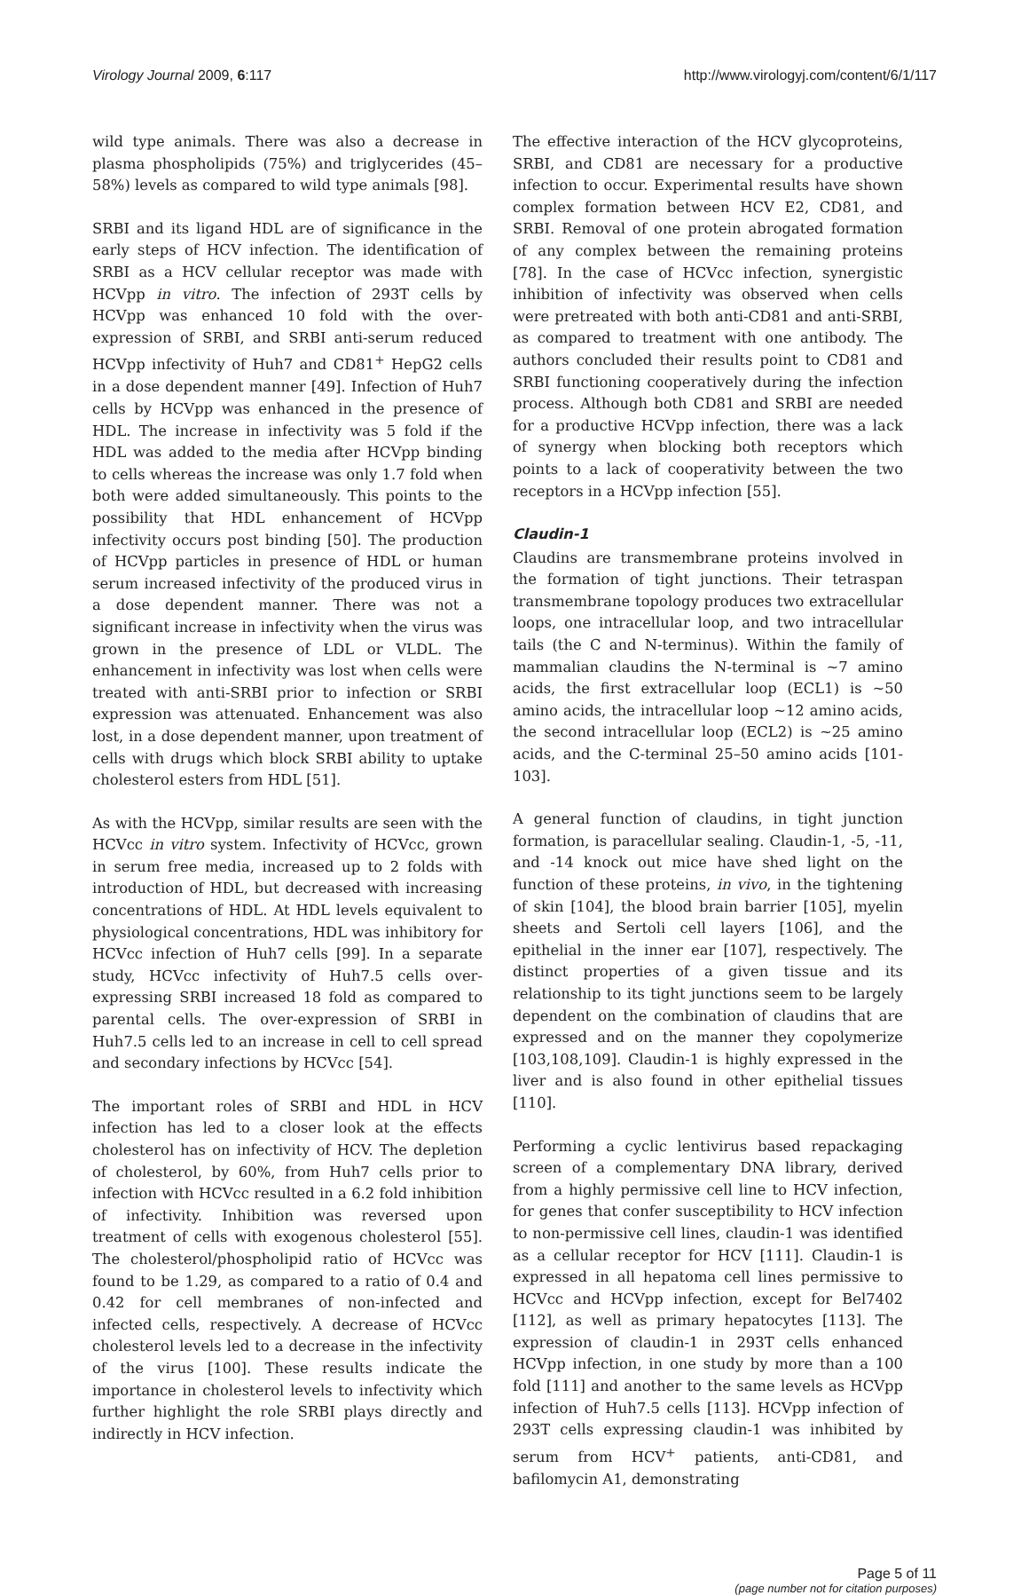Virology Journal 2009, 6:117 http://www.virologyj.com/content/6/1/117
wild type animals. There was also a decrease in plasma phospholipids (75%) and triglycerides (45–58%) levels as compared to wild type animals [98].
SRBI and its ligand HDL are of significance in the early steps of HCV infection. The identification of SRBI as a HCV cellular receptor was made with HCVpp in vitro. The infection of 293T cells by HCVpp was enhanced 10 fold with the over-expression of SRBI, and SRBI anti-serum reduced HCVpp infectivity of Huh7 and CD81<sup>+</sup> HepG2 cells in a dose dependent manner [49]. Infection of Huh7 cells by HCVpp was enhanced in the presence of HDL. The increase in infectivity was 5 fold if the HDL was added to the media after HCVpp binding to cells whereas the increase was only 1.7 fold when both were added simultaneously. This points to the possibility that HDL enhancement of HCVpp infectivity occurs post binding [50]. The production of HCVpp particles in presence of HDL or human serum increased infectivity of the produced virus in a dose dependent manner. There was not a significant increase in infectivity when the virus was grown in the presence of LDL or VLDL. The enhancement in infectivity was lost when cells were treated with anti-SRBI prior to infection or SRBI expression was attenuated. Enhancement was also lost, in a dose dependent manner, upon treatment of cells with drugs which block SRBI ability to uptake cholesterol esters from HDL [51].
As with the HCVpp, similar results are seen with the HCVcc in vitro system. Infectivity of HCVcc, grown in serum free media, increased up to 2 folds with introduction of HDL, but decreased with increasing concentrations of HDL. At HDL levels equivalent to physiological concentrations, HDL was inhibitory for HCVcc infection of Huh7 cells [99]. In a separate study, HCVcc infectivity of Huh7.5 cells over-expressing SRBI increased 18 fold as compared to parental cells. The over-expression of SRBI in Huh7.5 cells led to an increase in cell to cell spread and secondary infections by HCVcc [54].
The important roles of SRBI and HDL in HCV infection has led to a closer look at the effects cholesterol has on infectivity of HCV. The depletion of cholesterol, by 60%, from Huh7 cells prior to infection with HCVcc resulted in a 6.2 fold inhibition of infectivity. Inhibition was reversed upon treatment of cells with exogenous cholesterol [55]. The cholesterol/phospholipid ratio of HCVcc was found to be 1.29, as compared to a ratio of 0.4 and 0.42 for cell membranes of non-infected and infected cells, respectively. A decrease of HCVcc cholesterol levels led to a decrease in the infectivity of the virus [100]. These results indicate the importance in cholesterol levels to infectivity which further highlight the role SRBI plays directly and indirectly in HCV infection.
The effective interaction of the HCV glycoproteins, SRBI, and CD81 are necessary for a productive infection to occur. Experimental results have shown complex formation between HCV E2, CD81, and SRBI. Removal of one protein abrogated formation of any complex between the remaining proteins [78]. In the case of HCVcc infection, synergistic inhibition of infectivity was observed when cells were pretreated with both anti-CD81 and anti-SRBI, as compared to treatment with one antibody. The authors concluded their results point to CD81 and SRBI functioning cooperatively during the infection process. Although both CD81 and SRBI are needed for a productive HCVpp infection, there was a lack of synergy when blocking both receptors which points to a lack of cooperativity between the two receptors in a HCVpp infection [55].
Claudin-1
Claudins are transmembrane proteins involved in the formation of tight junctions. Their tetraspan transmembrane topology produces two extracellular loops, one intracellular loop, and two intracellular tails (the C and N-terminus). Within the family of mammalian claudins the N-terminal is ~7 amino acids, the first extracellular loop (ECL1) is ~50 amino acids, the intracellular loop ~12 amino acids, the second intracellular loop (ECL2) is ~25 amino acids, and the C-terminal 25–50 amino acids [101-103].
A general function of claudins, in tight junction formation, is paracellular sealing. Claudin-1, -5, -11, and -14 knock out mice have shed light on the function of these proteins, in vivo, in the tightening of skin [104], the blood brain barrier [105], myelin sheets and Sertoli cell layers [106], and the epithelial in the inner ear [107], respectively. The distinct properties of a given tissue and its relationship to its tight junctions seem to be largely dependent on the combination of claudins that are expressed and on the manner they copolymerize [103,108,109]. Claudin-1 is highly expressed in the liver and is also found in other epithelial tissues [110].
Performing a cyclic lentivirus based repackaging screen of a complementary DNA library, derived from a highly permissive cell line to HCV infection, for genes that confer susceptibility to HCV infection to non-permissive cell lines, claudin-1 was identified as a cellular receptor for HCV [111]. Claudin-1 is expressed in all hepatoma cell lines permissive to HCVcc and HCVpp infection, except for Bel7402 [112], as well as primary hepatocytes [113]. The expression of claudin-1 in 293T cells enhanced HCVpp infection, in one study by more than a 100 fold [111] and another to the same levels as HCVpp infection of Huh7.5 cells [113]. HCVpp infection of 293T cells expressing claudin-1 was inhibited by serum from HCV<sup>+</sup> patients, anti-CD81, and bafilomycin A1, demonstrating
Page 5 of 11
(page number not for citation purposes)